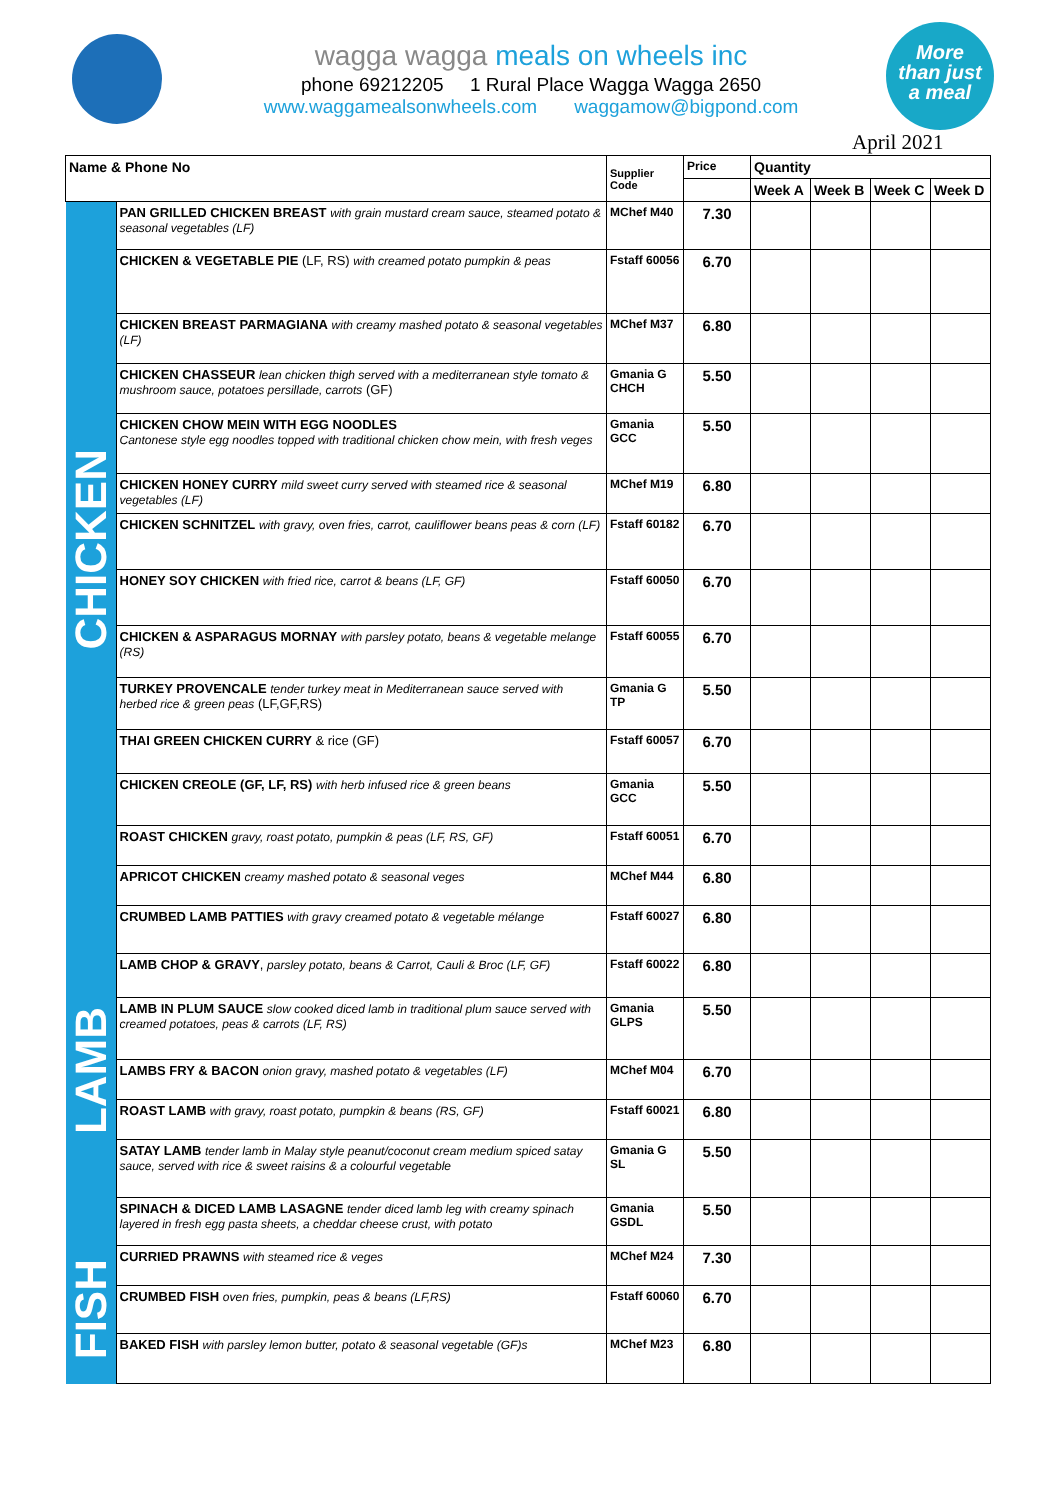More
than just
a meal
wagga wagga meals on wheels inc
phone 69212205 1 Rural Place Wagga Wagga 2650
www.waggamealsonwheels.com waggamow@bigpond.com
April 2021
| Name & Phone No | | Supplier Code | Price | Quantity | | | |
| --- | --- | --- | --- | --- | --- | --- | --- |
| | | | | Week A | Week B | Week C | Week D |
| CHICKEN | PAN GRILLED CHICKEN BREAST with grain mustard cream sauce, steamed potato & seasonal vegetables (LF) | MChef M40 | 7.30 | | | | |
| | CHICKEN & VEGETABLE PIE (LF, RS) with creamed potato pumpkin & peas | Fstaff 60056 | 6.70 | | | | |
| | CHICKEN BREAST PARMAGIANA with creamy mashed potato & seasonal vegetables (LF) | MChef M37 | 6.80 | | | | |
| | CHICKEN CHASSEUR lean chicken thigh served with a mediterranean style tomato & mushroom sauce, potatoes persillade, carrots (GF) | Gmania G CHCH | 5.50 | | | | |
| | CHICKEN CHOW MEIN WITH EGG NOODLES Cantonese style egg noodles topped with traditional chicken chow mein, with fresh veges | Gmania GCC | 5.50 | | | | |
| | CHICKEN HONEY CURRY mild sweet curry served with steamed rice & seasonal vegetables (LF) | MChef M19 | 6.80 | | | | |
| | CHICKEN SCHNITZEL with gravy, oven fries, carrot, cauliflower beans peas & corn (LF) | Fstaff 60182 | 6.70 | | | | |
| | HONEY SOY CHICKEN with fried rice, carrot & beans (LF, GF) | Fstaff 60050 | 6.70 | | | | |
| | CHICKEN & ASPARAGUS MORNAY with parsley potato, beans & vegetable melange (RS) | Fstaff 60055 | 6.70 | | | | |
| | TURKEY PROVENCALE tender turkey meat in Mediterranean sauce served with herbed rice & green peas (LF,GF,RS) | Gmania G TP | 5.50 | | | | |
| | THAI GREEN CHICKEN CURRY & rice (GF) | Fstaff 60057 | 6.70 | | | | |
| | CHICKEN CREOLE (GF, LF, RS) with herb infused rice & green beans | Gmania GCC | 5.50 | | | | |
| | ROAST CHICKEN gravy, roast potato, pumpkin & peas (LF, RS, GF) | Fstaff 60051 | 6.70 | | | | |
| | APRICOT CHICKEN creamy mashed potato & seasonal veges | MChef M44 | 6.80 | | | | |
| LAMB | CRUMBED LAMB PATTIES with gravy creamed potato & vegetable mélange | Fstaff 60027 | 6.80 | | | | |
| | LAMB CHOP & GRAVY , parsley potato, beans & Carrot, Cauli & Broc (LF, GF) | Fstaff 60022 | 6.80 | | | | |
| | LAMB IN PLUM SAUCE slow cooked diced lamb in traditional plum sauce served with creamed potatoes, peas & carrots (LF, RS) | Gmania GLPS | 5.50 | | | | |
| | LAMBS FRY & BACON onion gravy, mashed potato & vegetables (LF) | MChef M04 | 6.70 | | | | |
| | ROAST LAMB with gravy, roast potato, pumpkin & beans (RS, GF) | Fstaff 60021 | 6.80 | | | | |
| | SATAY LAMB tender lamb in Malay style peanut/coconut cream medium spiced satay sauce, served with rice & sweet raisins & a colourful vegetable | Gmania G SL | 5.50 | | | | |
| | SPINACH & DICED LAMB LASAGNE tender diced lamb leg with creamy spinach layered in fresh egg pasta sheets, a cheddar cheese crust, with potato | Gmania GSDL | 5.50 | | | | |
| FISH | CURRIED PRAWNS with steamed rice & veges | MChef M24 | 7.30 | | | | |
| | CRUMBED FISH oven fries, pumpkin, peas & beans (LF,RS) | Fstaff 60060 | 6.70 | | | | |
| | BAKED FISH with parsley lemon butter, potato & seasonal vegetable (GF)s | MChef M23 | 6.80 | | | | |